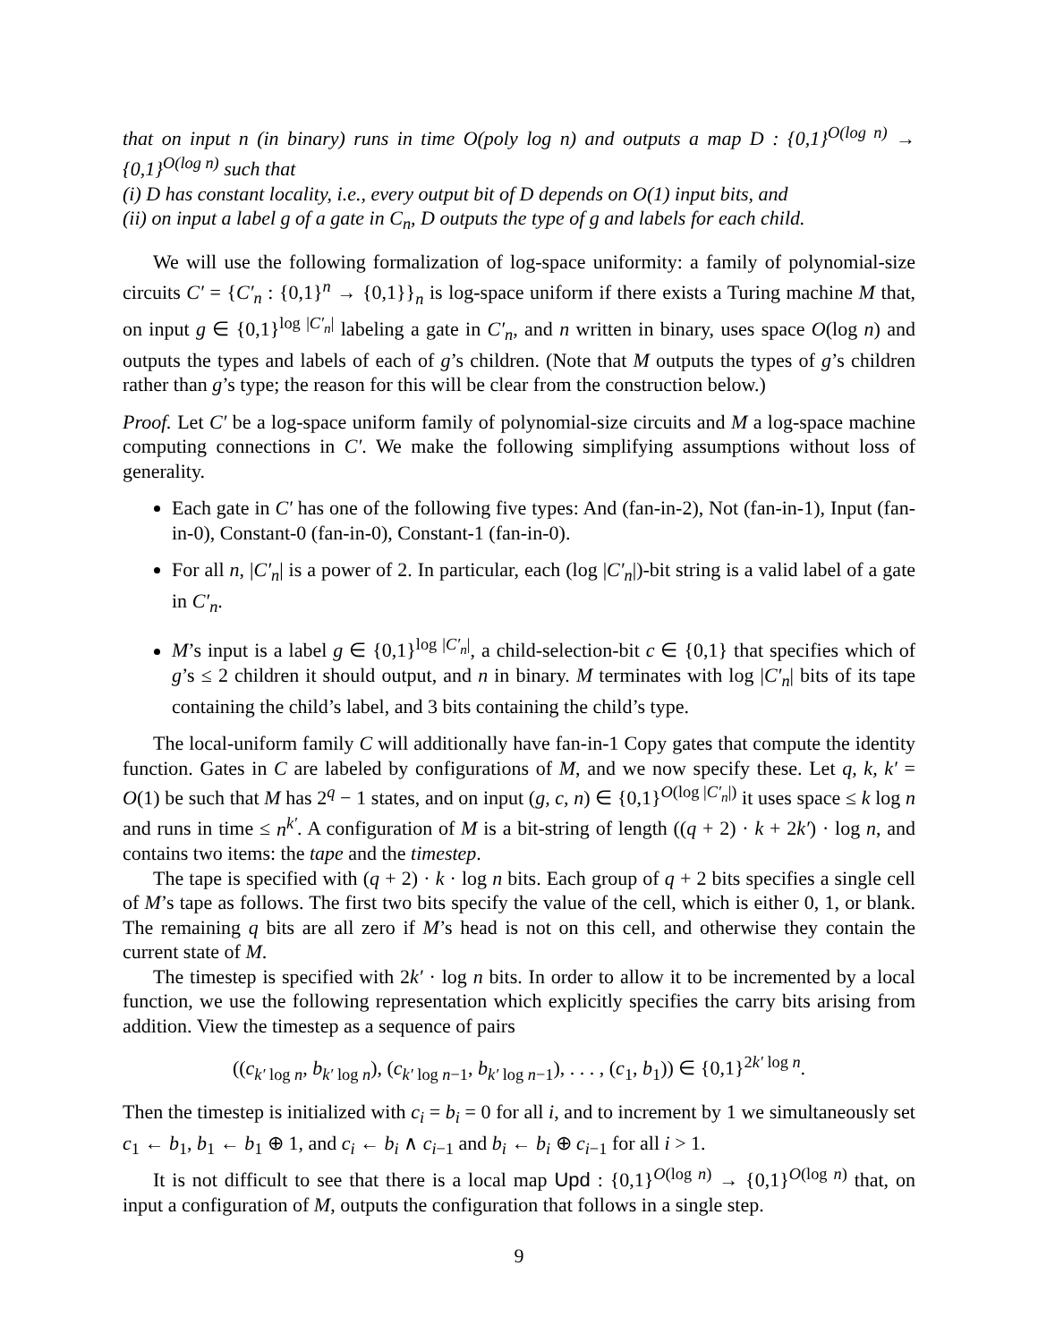that on input n (in binary) runs in time O(poly log n) and outputs a map D : {0,1}<sup>O(log n)</sup> → {0,1}<sup>O(log n)</sup> such that
(i) D has constant locality, i.e., every output bit of D depends on O(1) input bits, and
(ii) on input a label g of a gate in C<sub>n</sub>, D outputs the type of g and labels for each child.
We will use the following formalization of log-space uniformity: a family of polynomial-size circuits C′ = {C′<sub>n</sub> : {0,1}<sup>n</sup> → {0,1}}<sub>n</sub> is log-space uniform if there exists a Turing machine M that, on input g ∈ {0,1}<sup>log |C′<sub>n</sub>|</sup> labeling a gate in C′<sub>n</sub>, and n written in binary, uses space O(log n) and outputs the types and labels of each of g’s children. (Note that M outputs the types of g’s children rather than g’s type; the reason for this will be clear from the construction below.)
Proof. Let C′ be a log-space uniform family of polynomial-size circuits and M a log-space machine computing connections in C′. We make the following simplifying assumptions without loss of generality.
Each gate in C′ has one of the following five types: And (fan-in-2), Not (fan-in-1), Input (fan-in-0), Constant-0 (fan-in-0), Constant-1 (fan-in-0).
For all n, |C′<sub>n</sub>| is a power of 2. In particular, each (log |C′<sub>n</sub>|)-bit string is a valid label of a gate in C′<sub>n</sub>.
M’s input is a label g ∈ {0,1}<sup>log |C′<sub>n</sub>|</sup>, a child-selection-bit c ∈ {0,1} that specifies which of g’s ≤ 2 children it should output, and n in binary. M terminates with log |C′<sub>n</sub>| bits of its tape containing the child’s label, and 3 bits containing the child’s type.
The local-uniform family C will additionally have fan-in-1 Copy gates that compute the identity function. Gates in C are labeled by configurations of M, and we now specify these. Let q, k, k′ = O(1) be such that M has 2<sup>q</sup> − 1 states, and on input (g, c, n) ∈ {0,1}<sup>O(log |C′<sub>n</sub>|)</sup> it uses space ≤ k log n and runs in time ≤ n<sup>k′</sup>. A configuration of M is a bit-string of length ((q + 2) · k + 2k′) · log n, and contains two items: the tape and the timestep.
The tape is specified with (q + 2) · k · log n bits. Each group of q + 2 bits specifies a single cell of M’s tape as follows. The first two bits specify the value of the cell, which is either 0, 1, or blank. The remaining q bits are all zero if M’s head is not on this cell, and otherwise they contain the current state of M.
The timestep is specified with 2k′ · log n bits. In order to allow it to be incremented by a local function, we use the following representation which explicitly specifies the carry bits arising from addition. View the timestep as a sequence of pairs
((c<sub>k′ log n</sub>, b<sub>k′ log n</sub>), (c<sub>k′ log n−1</sub>, b<sub>k′ log n−1</sub>), . . . , (c<sub>1</sub>, b<sub>1</sub>)) ∈ {0,1}<sup>2k′ log n</sup>.
Then the timestep is initialized with c<sub>i</sub> = b<sub>i</sub> = 0 for all i, and to increment by 1 we simultaneously set c<sub>1</sub> ← b<sub>1</sub>, b<sub>1</sub> ← b<sub>1</sub> ⊕ 1, and c<sub>i</sub> ← b<sub>i</sub> ∧ c<sub>i−1</sub> and b<sub>i</sub> ← b<sub>i</sub> ⊕ c<sub>i−1</sub> for all i > 1.
It is not difficult to see that there is a local map Upd : {0,1}<sup>O(log n)</sup> → {0,1}<sup>O(log n)</sup> that, on input a configuration of M, outputs the configuration that follows in a single step.
9